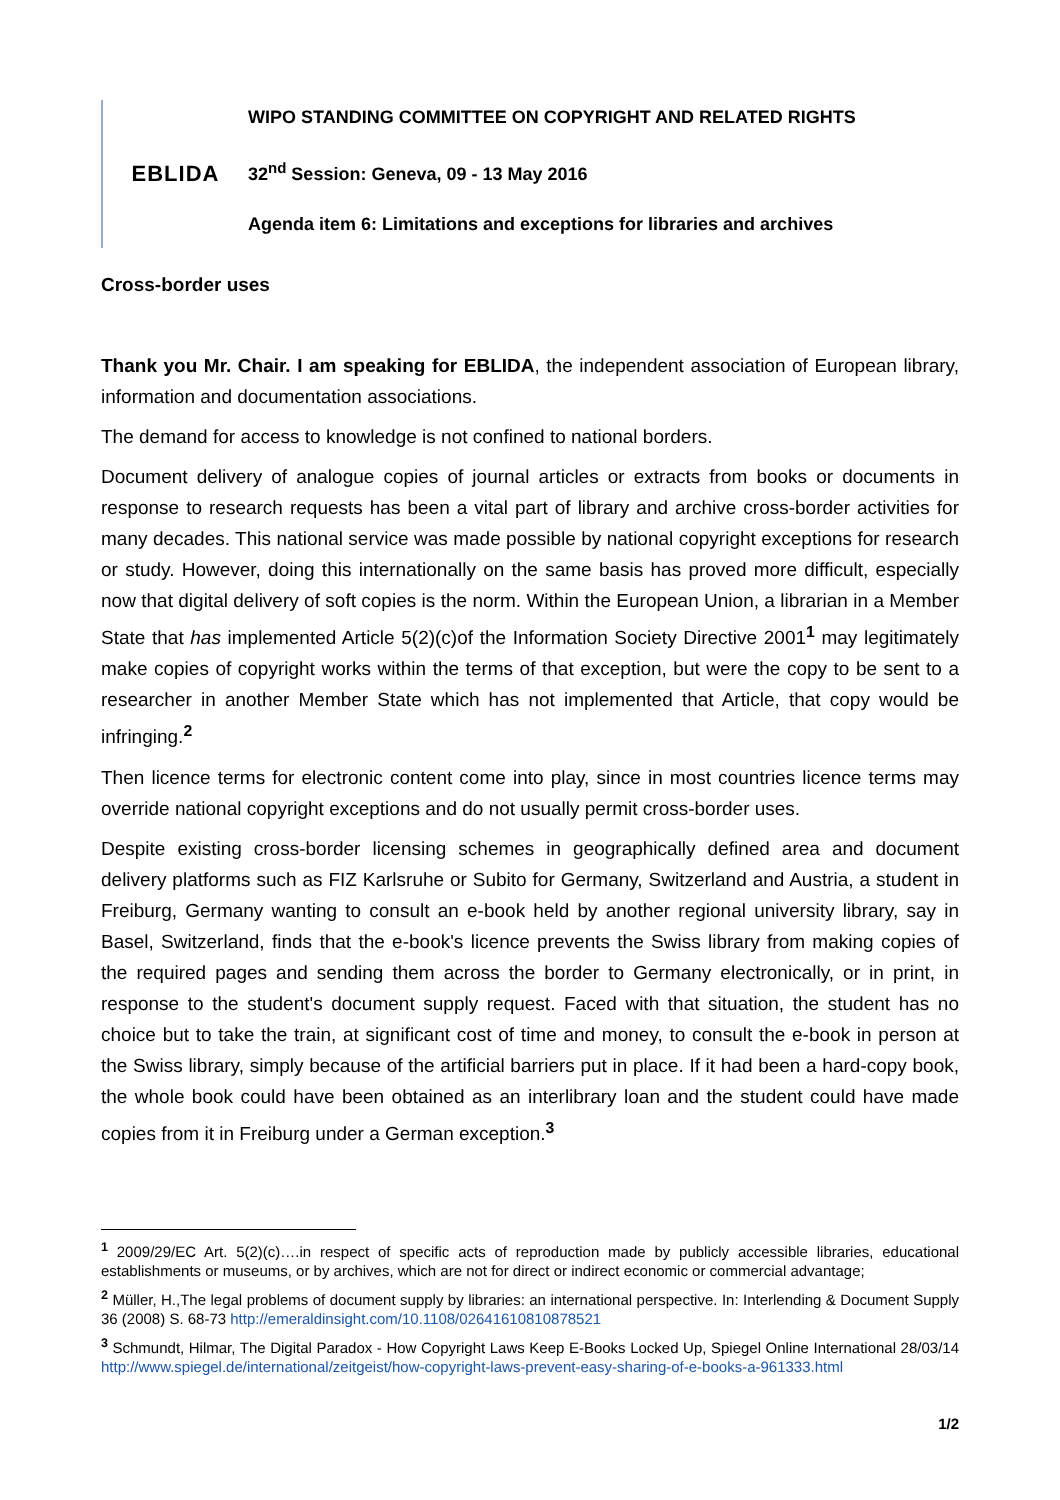EBLIDA
WIPO STANDING COMMITTEE ON COPYRIGHT AND RELATED RIGHTS
32<sup>nd</sup> Session: Geneva, 09 - 13 May 2016
Agenda item 6: Limitations and exceptions for libraries and archives
Cross-border uses
Thank you Mr. Chair. I am speaking for EBLIDA, the independent association of European library, information and documentation associations.
The demand for access to knowledge is not confined to national borders.
Document delivery of analogue copies of journal articles or extracts from books or documents in response to research requests has been a vital part of library and archive cross-border activities for many decades. This national service was made possible by national copyright exceptions for research or study. However, doing this internationally on the same basis has proved more difficult, especially now that digital delivery of soft copies is the norm. Within the European Union, a librarian in a Member State that has implemented Article 5(2)(c)of the Information Society Directive 2001<sup>1</sup> may legitimately make copies of copyright works within the terms of that exception, but were the copy to be sent to a researcher in another Member State which has not implemented that Article, that copy would be infringing.<sup>2</sup>
Then licence terms for electronic content come into play, since in most countries licence terms may override national copyright exceptions and do not usually permit cross-border uses.
Despite existing cross-border licensing schemes in geographically defined area and document delivery platforms such as FIZ Karlsruhe or Subito for Germany, Switzerland and Austria, a student in Freiburg, Germany wanting to consult an e-book held by another regional university library, say in Basel, Switzerland, finds that the e-book's licence prevents the Swiss library from making copies of the required pages and sending them across the border to Germany electronically, or in print, in response to the student's document supply request. Faced with that situation, the student has no choice but to take the train, at significant cost of time and money, to consult the e-book in person at the Swiss library, simply because of the artificial barriers put in place. If it had been a hard-copy book, the whole book could have been obtained as an interlibrary loan and the student could have made copies from it in Freiburg under a German exception.<sup>3</sup>
<sup>1</sup> 2009/29/EC Art. 5(2)(c)….in respect of specific acts of reproduction made by publicly accessible libraries, educational establishments or museums, or by archives, which are not for direct or indirect economic or commercial advantage;
<sup>2</sup> Müller, H.,The legal problems of document supply by libraries: an international perspective. In: Interlending & Document Supply 36 (2008) S. 68-73 http://emeraldinsight.com/10.1108/02641610810878521
<sup>3</sup> Schmundt, Hilmar, The Digital Paradox - How Copyright Laws Keep E-Books Locked Up, Spiegel Online International 28/03/14 http://www.spiegel.de/international/zeitgeist/how-copyright-laws-prevent-easy-sharing-of-e-books-a-961333.html
1/2